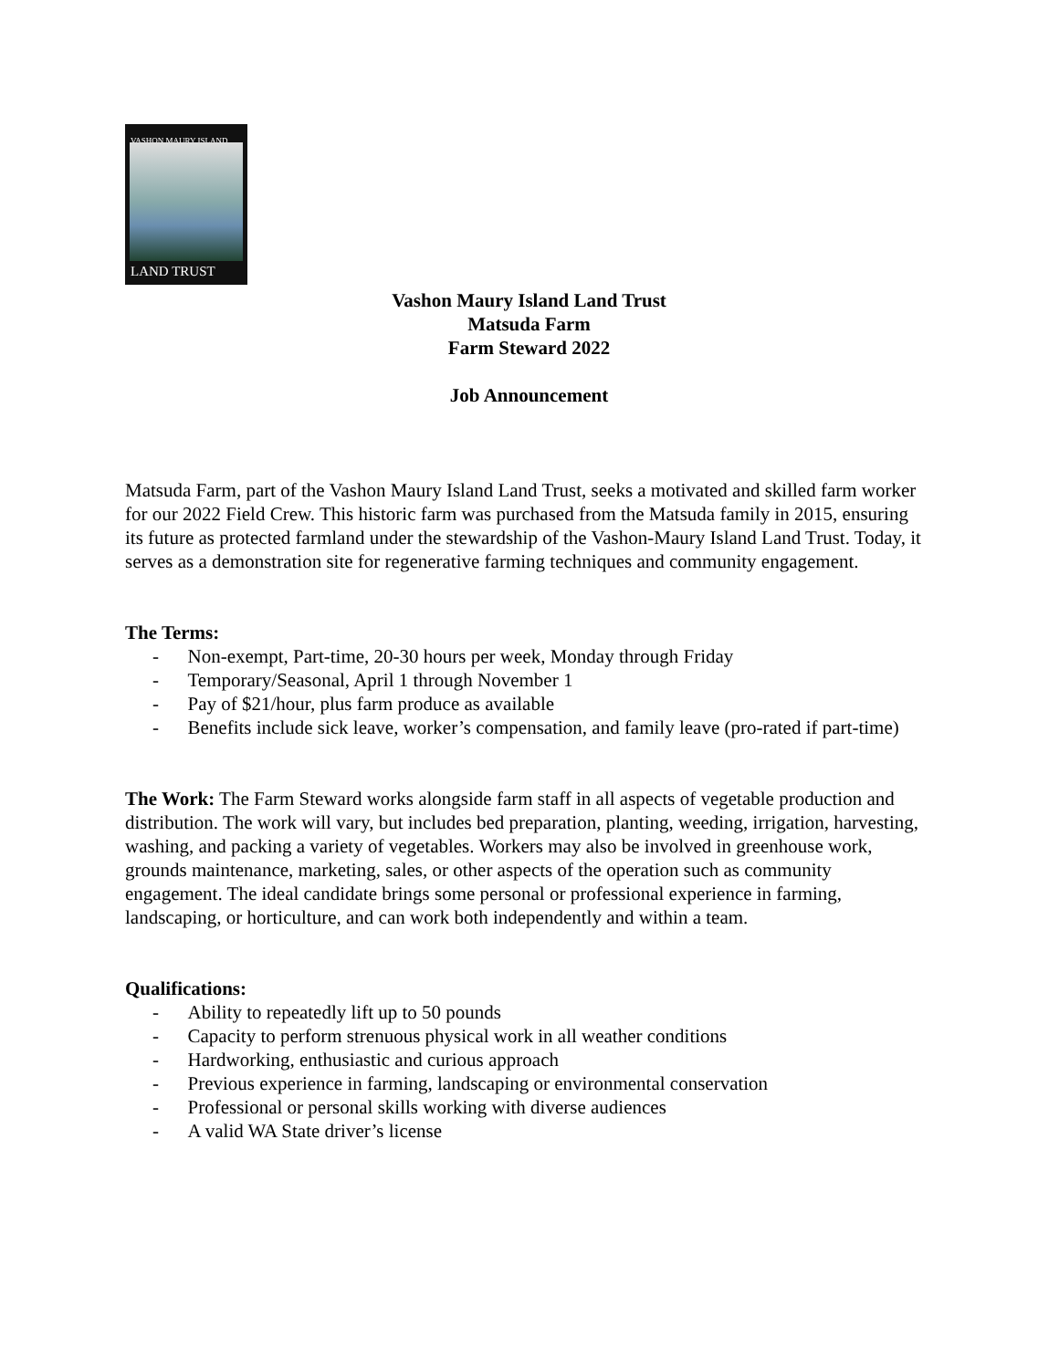VASHON MAURY ISLAND
LAND TRUST
Vashon Maury Island Land Trust
Matsuda Farm
Farm Steward 2022
Job Announcement
Matsuda Farm, part of the Vashon Maury Island Land Trust, seeks a motivated and skilled farm worker for our 2022 Field Crew. This historic farm was purchased from the Matsuda family in 2015, ensuring its future as protected farmland under the stewardship of the Vashon-Maury Island Land Trust. Today, it serves as a demonstration site for regenerative farming techniques and community engagement.
The Terms:
- Non-exempt, Part-time, 20-30 hours per week, Monday through Friday
- Temporary/Seasonal, April 1 through November 1
- Pay of $21/hour, plus farm produce as available
- Benefits include sick leave, worker’s compensation, and family leave (pro-rated if part-time)
The Work: The Farm Steward works alongside farm staff in all aspects of vegetable production and distribution. The work will vary, but includes bed preparation, planting, weeding, irrigation, harvesting, washing, and packing a variety of vegetables. Workers may also be involved in greenhouse work, grounds maintenance, marketing, sales, or other aspects of the operation such as community engagement. The ideal candidate brings some personal or professional experience in farming, landscaping, or horticulture, and can work both independently and within a team.
Qualifications:
- Ability to repeatedly lift up to 50 pounds
- Capacity to perform strenuous physical work in all weather conditions
- Hardworking, enthusiastic and curious approach
- Previous experience in farming, landscaping or environmental conservation
- Professional or personal skills working with diverse audiences
- A valid WA State driver’s license